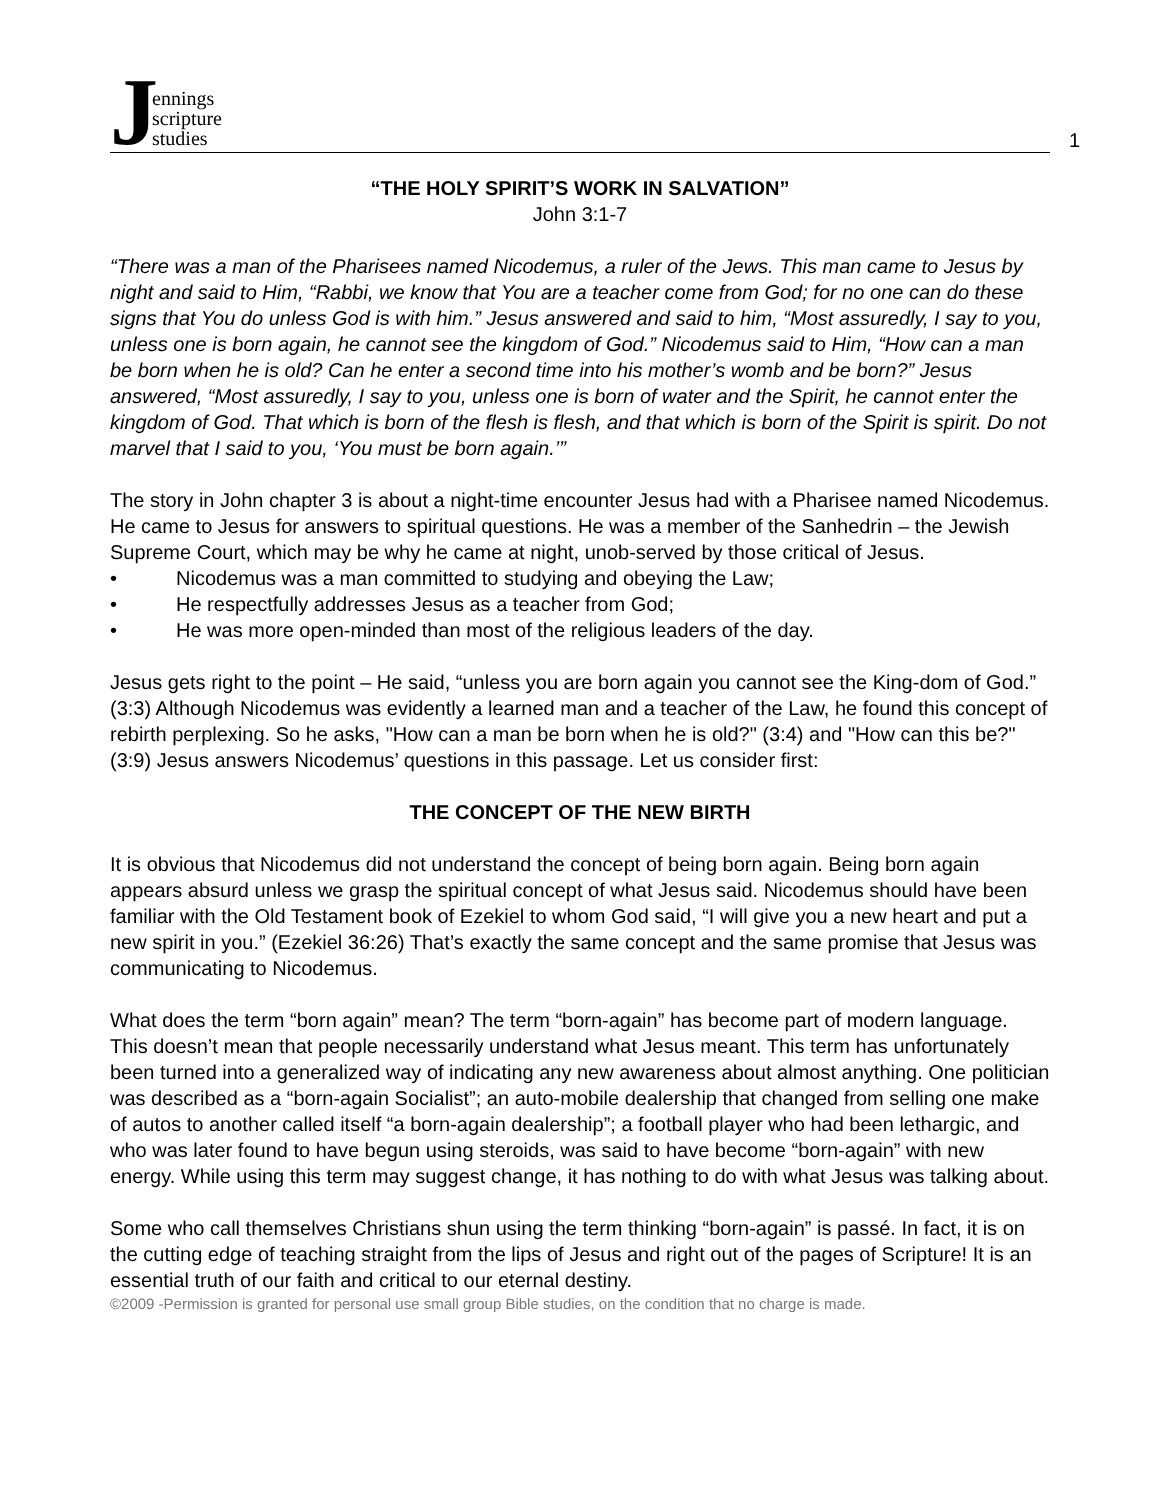Jennings
scripture
studies
1
“THE HOLY SPIRIT’S WORK IN SALVATION”
John 3:1-7
“There was a man of the Pharisees named Nicodemus, a ruler of the Jews. This man came to Jesus by night and said to Him, “Rabbi, we know that You are a teacher come from God; for no one can do these signs that You do unless God is with him.” Jesus answered and said to him, “Most assuredly, I say to you, unless one is born again, he cannot see the kingdom of God.” Nicodemus said to Him, “How can a man be born when he is old? Can he enter a second time into his mother’s womb and be born?” Jesus answered, “Most assuredly, I say to you, unless one is born of water and the Spirit, he cannot enter the kingdom of God. That which is born of the flesh is flesh, and that which is born of the Spirit is spirit. Do not marvel that I said to you, ‘You must be born again.’”
The story in John chapter 3 is about a night-time encounter Jesus had with a Pharisee named Nicodemus. He came to Jesus for answers to spiritual questions. He was a member of the Sanhedrin – the Jewish Supreme Court, which may be why he came at night, unob-served by those critical of Jesus.
• Nicodemus was a man committed to studying and obeying the Law;
• He respectfully addresses Jesus as a teacher from God;
• He was more open-minded than most of the religious leaders of the day.
Jesus gets right to the point – He said, “unless you are born again you cannot see the King-dom of God.” (3:3) Although Nicodemus was evidently a learned man and a teacher of the Law, he found this concept of rebirth perplexing. So he asks, "How can a man be born when he is old?" (3:4) and "How can this be?" (3:9) Jesus answers Nicodemus’ questions in this passage. Let us consider first:
THE CONCEPT OF THE NEW BIRTH
It is obvious that Nicodemus did not understand the concept of being born again. Being born again appears absurd unless we grasp the spiritual concept of what Jesus said. Nicodemus should have been familiar with the Old Testament book of Ezekiel to whom God said, “I will give you a new heart and put a new spirit in you.” (Ezekiel 36:26) That’s exactly the same concept and the same promise that Jesus was communicating to Nicodemus.
What does the term “born again” mean? The term “born-again” has become part of modern language. This doesn’t mean that people necessarily understand what Jesus meant. This term has unfortunately been turned into a generalized way of indicating any new awareness about almost anything. One politician was described as a “born-again Socialist”; an auto-mobile dealership that changed from selling one make of autos to another called itself “a born-again dealership”; a football player who had been lethargic, and who was later found to have begun using steroids, was said to have become “born-again” with new energy. While using this term may suggest change, it has nothing to do with what Jesus was talking about.
Some who call themselves Christians shun using the term thinking “born-again” is passé. In fact, it is on the cutting edge of teaching straight from the lips of Jesus and right out of the pages of Scripture! It is an essential truth of our faith and critical to our eternal destiny.
©2009 -Permission is granted for personal use small group Bible studies, on the condition that no charge is made.